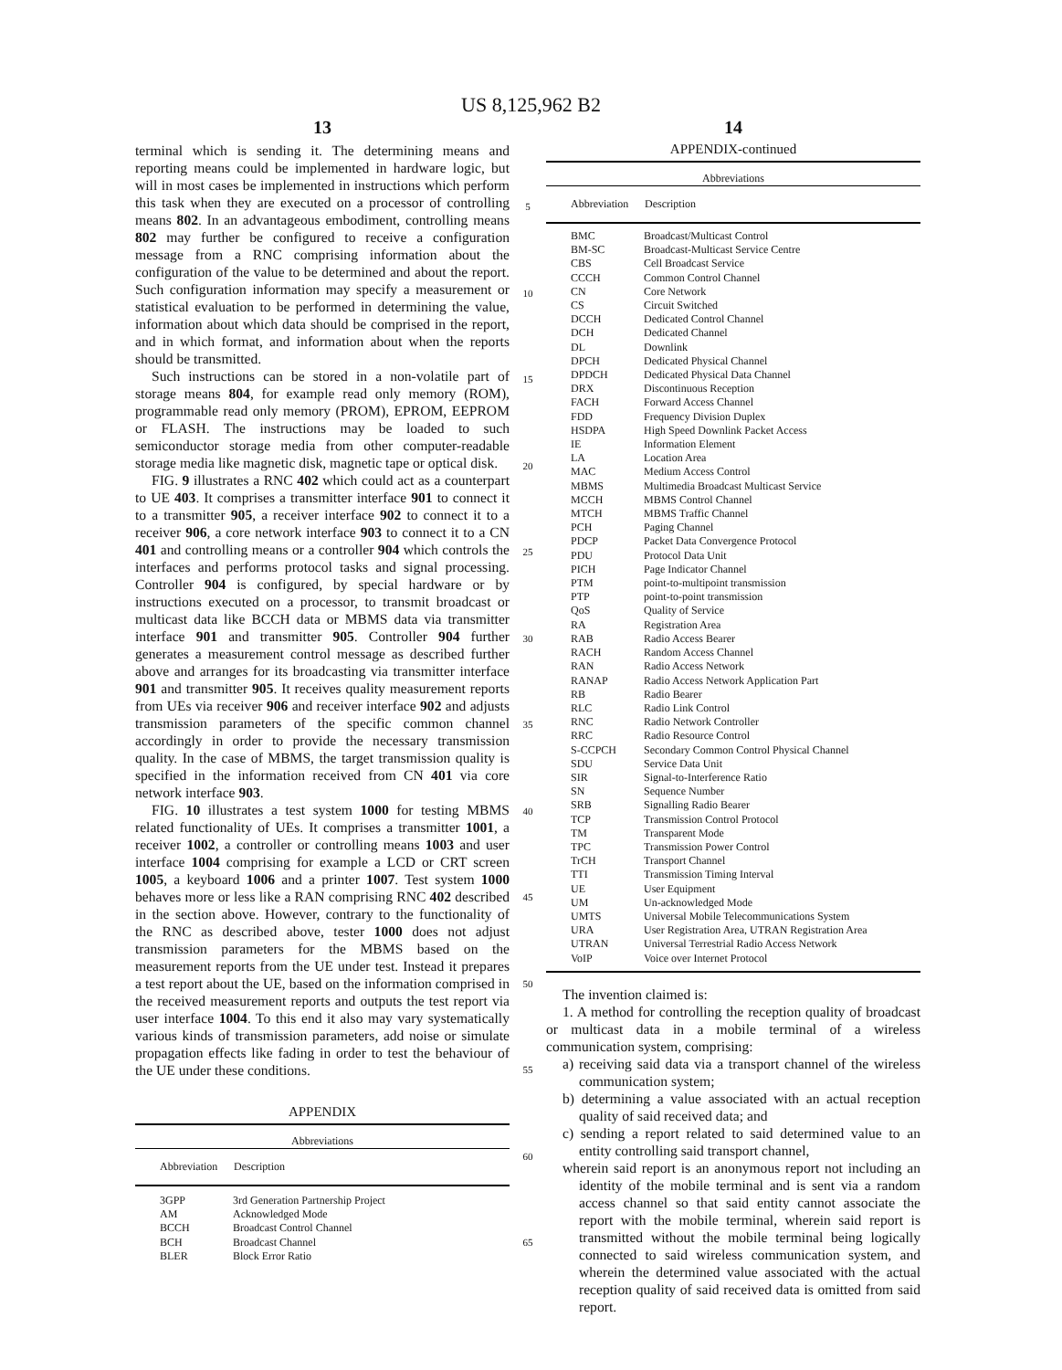US 8,125,962 B2
13
terminal which is sending it. The determining means and reporting means could be implemented in hardware logic, but will in most cases be implemented in instructions which perform this task when they are executed on a processor of controlling means 802. In an advantageous embodiment, controlling means 802 may further be configured to receive a configuration message from a RNC comprising information about the configuration of the value to be determined and about the report. Such configuration information may specify a measurement or statistical evaluation to be performed in determining the value, information about which data should be comprised in the report, and in which format, and information about when the reports should be transmitted.
Such instructions can be stored in a non-volatile part of storage means 804, for example read only memory (ROM), programmable read only memory (PROM), EPROM, EEPROM or FLASH. The instructions may be loaded to such semiconductor storage media from other computer-readable storage media like magnetic disk, magnetic tape or optical disk.
FIG. 9 illustrates a RNC 402 which could act as a counterpart to UE 403. It comprises a transmitter interface 901 to connect it to a transmitter 905, a receiver interface 902 to connect it to a receiver 906, a core network interface 903 to connect it to a CN 401 and controlling means or a controller 904 which controls the interfaces and performs protocol tasks and signal processing. Controller 904 is configured, by special hardware or by instructions executed on a processor, to transmit broadcast or multicast data like BCCH data or MBMS data via transmitter interface 901 and transmitter 905. Controller 904 further generates a measurement control message as described further above and arranges for its broadcasting via transmitter interface 901 and transmitter 905. It receives quality measurement reports from UEs via receiver 906 and receiver interface 902 and adjusts transmission parameters of the specific common channel accordingly in order to provide the necessary transmission quality. In the case of MBMS, the target transmission quality is specified in the information received from CN 401 via core network interface 903.
FIG. 10 illustrates a test system 1000 for testing MBMS related functionality of UEs. It comprises a transmitter 1001, a receiver 1002, a controller or controlling means 1003 and user interface 1004 comprising for example a LCD or CRT screen 1005, a keyboard 1006 and a printer 1007. Test system 1000 behaves more or less like a RAN comprising RNC 402 described in the section above. However, contrary to the functionality of the RNC as described above, tester 1000 does not adjust transmission parameters for the MBMS based on the measurement reports from the UE under test. Instead it prepares a test report about the UE, based on the information comprised in the received measurement reports and outputs the test report via user interface 1004. To this end it also may vary systematically various kinds of transmission parameters, add noise or simulate propagation effects like fading in order to test the behaviour of the UE under these conditions.
APPENDIX
| Abbreviations | |
| --- | --- |
| Abbreviation | Description |
| 3GPP | 3rd Generation Partnership Project |
| AM | Acknowledged Mode |
| BCCH | Broadcast Control Channel |
| BCH | Broadcast Channel |
| BLER | Block Error Ratio |
5
10
15
20
25
30
35
40
45
50
55
60
65
14
APPENDIX-continued
| Abbreviations | |
| --- | --- |
| Abbreviation | Description |
| BMC | Broadcast/Multicast Control |
| BM-SC | Broadcast-Multicast Service Centre |
| CBS | Cell Broadcast Service |
| CCCH | Common Control Channel |
| CN | Core Network |
| CS | Circuit Switched |
| DCCH | Dedicated Control Channel |
| DCH | Dedicated Channel |
| DL | Downlink |
| DPCH | Dedicated Physical Channel |
| DPDCH | Dedicated Physical Data Channel |
| DRX | Discontinuous Reception |
| FACH | Forward Access Channel |
| FDD | Frequency Division Duplex |
| HSDPA | High Speed Downlink Packet Access |
| IE | Information Element |
| LA | Location Area |
| MAC | Medium Access Control |
| MBMS | Multimedia Broadcast Multicast Service |
| MCCH | MBMS Control Channel |
| MTCH | MBMS Traffic Channel |
| PCH | Paging Channel |
| PDCP | Packet Data Convergence Protocol |
| PDU | Protocol Data Unit |
| PICH | Page Indicator Channel |
| PTM | point-to-multipoint transmission |
| PTP | point-to-point transmission |
| QoS | Quality of Service |
| RA | Registration Area |
| RAB | Radio Access Bearer |
| RACH | Random Access Channel |
| RAN | Radio Access Network |
| RANAP | Radio Access Network Application Part |
| RB | Radio Bearer |
| RLC | Radio Link Control |
| RNC | Radio Network Controller |
| RRC | Radio Resource Control |
| S-CCPCH | Secondary Common Control Physical Channel |
| SDU | Service Data Unit |
| SIR | Signal-to-Interference Ratio |
| SN | Sequence Number |
| SRB | Signalling Radio Bearer |
| TCP | Transmission Control Protocol |
| TM | Transparent Mode |
| TPC | Transmission Power Control |
| TrCH | Transport Channel |
| TTI | Transmission Timing Interval |
| UE | User Equipment |
| UM | Un-acknowledged Mode |
| UMTS | Universal Mobile Telecommunications System |
| URA | User Registration Area, UTRAN Registration Area |
| UTRAN | Universal Terrestrial Radio Access Network |
| VoIP | Voice over Internet Protocol |
The invention claimed is:
1. A method for controlling the reception quality of broadcast or multicast data in a mobile terminal of a wireless communication system, comprising:
a) receiving said data via a transport channel of the wireless communication system;
b) determining a value associated with an actual reception quality of said received data; and
c) sending a report related to said determined value to an entity controlling said transport channel,
wherein said report is an anonymous report not including an identity of the mobile terminal and is sent via a random access channel so that said entity cannot associate the report with the mobile terminal, wherein said report is transmitted without the mobile terminal being logically connected to said wireless communication system, and wherein the determined value associated with the actual reception quality of said received data is omitted from said report.